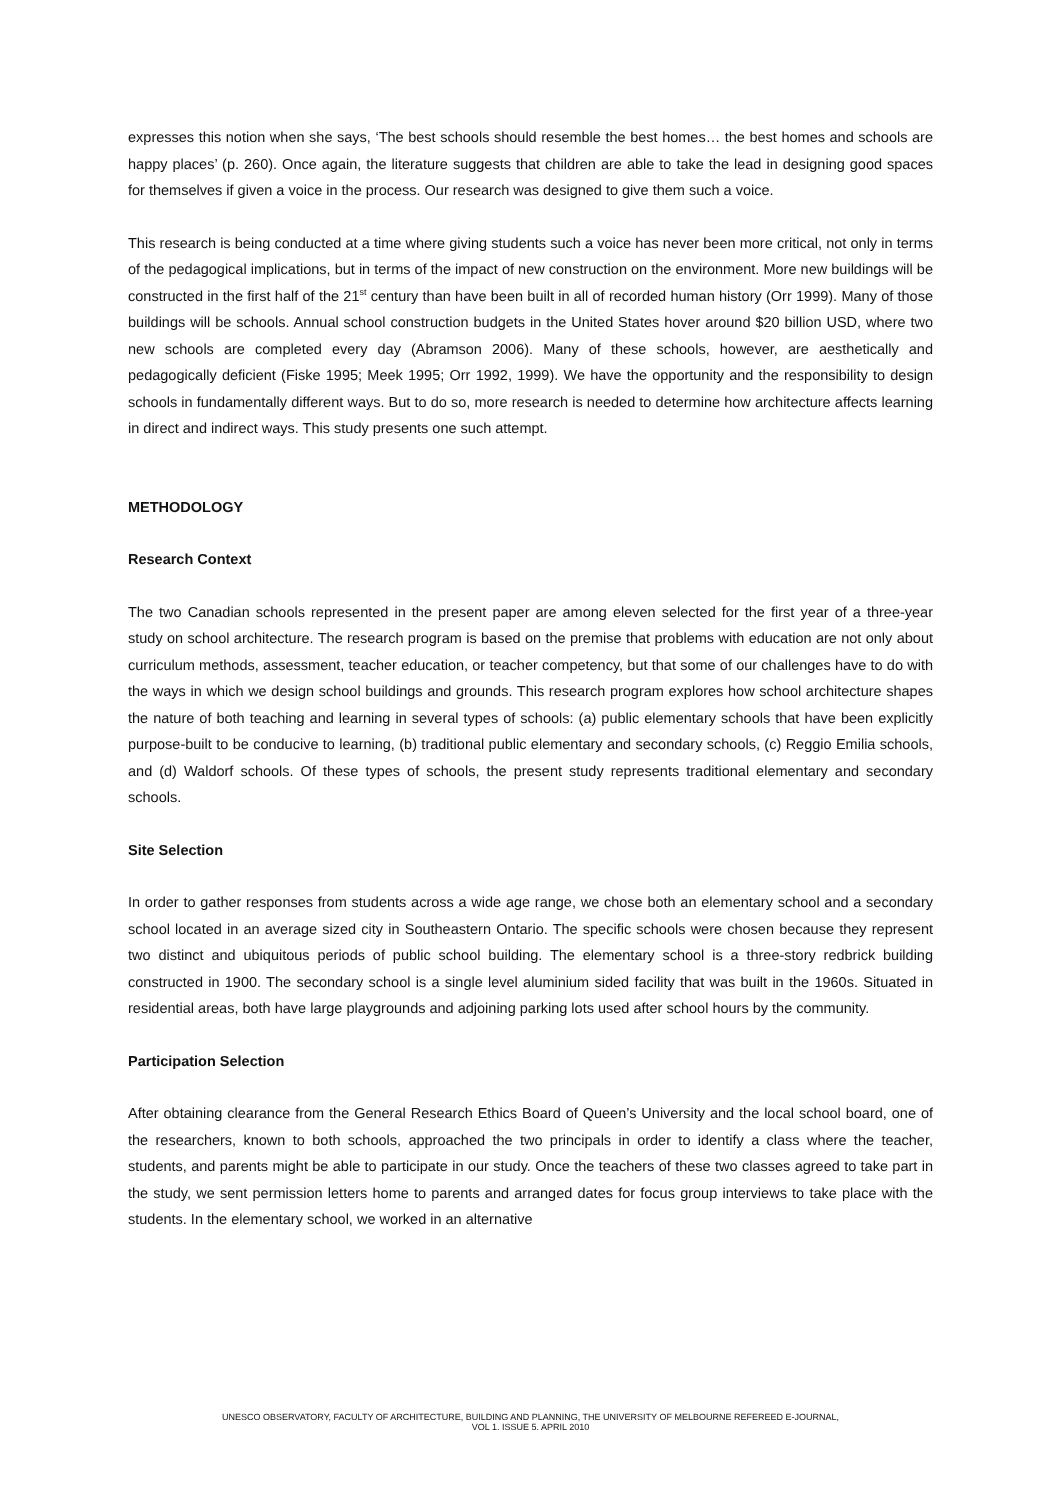expresses this notion when she says, ‘The best schools should resemble the best homes… the best homes and schools are happy places’ (p. 260). Once again, the literature suggests that children are able to take the lead in designing good spaces for themselves if given a voice in the process. Our research was designed to give them such a voice.
This research is being conducted at a time where giving students such a voice has never been more critical, not only in terms of the pedagogical implications, but in terms of the impact of new construction on the environment. More new buildings will be constructed in the first half of the 21<sup>st</sup> century than have been built in all of recorded human history (Orr 1999). Many of those buildings will be schools. Annual school construction budgets in the United States hover around $20 billion USD, where two new schools are completed every day (Abramson 2006). Many of these schools, however, are aesthetically and pedagogically deficient (Fiske 1995; Meek 1995; Orr 1992, 1999). We have the opportunity and the responsibility to design schools in fundamentally different ways. But to do so, more research is needed to determine how architecture affects learning in direct and indirect ways. This study presents one such attempt.
METHODOLOGY
Research Context
The two Canadian schools represented in the present paper are among eleven selected for the first year of a three-year study on school architecture. The research program is based on the premise that problems with education are not only about curriculum methods, assessment, teacher education, or teacher competency, but that some of our challenges have to do with the ways in which we design school buildings and grounds. This research program explores how school architecture shapes the nature of both teaching and learning in several types of schools: (a) public elementary schools that have been explicitly purpose-built to be conducive to learning, (b) traditional public elementary and secondary schools, (c) Reggio Emilia schools, and (d) Waldorf schools. Of these types of schools, the present study represents traditional elementary and secondary schools.
Site Selection
In order to gather responses from students across a wide age range, we chose both an elementary school and a secondary school located in an average sized city in Southeastern Ontario. The specific schools were chosen because they represent two distinct and ubiquitous periods of public school building. The elementary school is a three-story redbrick building constructed in 1900. The secondary school is a single level aluminium sided facility that was built in the 1960s. Situated in residential areas, both have large playgrounds and adjoining parking lots used after school hours by the community.
Participation Selection
After obtaining clearance from the General Research Ethics Board of Queen’s University and the local school board, one of the researchers, known to both schools, approached the two principals in order to identify a class where the teacher, students, and parents might be able to participate in our study. Once the teachers of these two classes agreed to take part in the study, we sent permission letters home to parents and arranged dates for focus group interviews to take place with the students. In the elementary school, we worked in an alternative
UNESCO OBSERVATORY, FACULTY OF ARCHITECTURE, BUILDING AND PLANNING, THE UNIVERSITY OF MELBOURNE REFEREED E-JOURNAL,
VOL 1. ISSUE 5. APRIL 2010